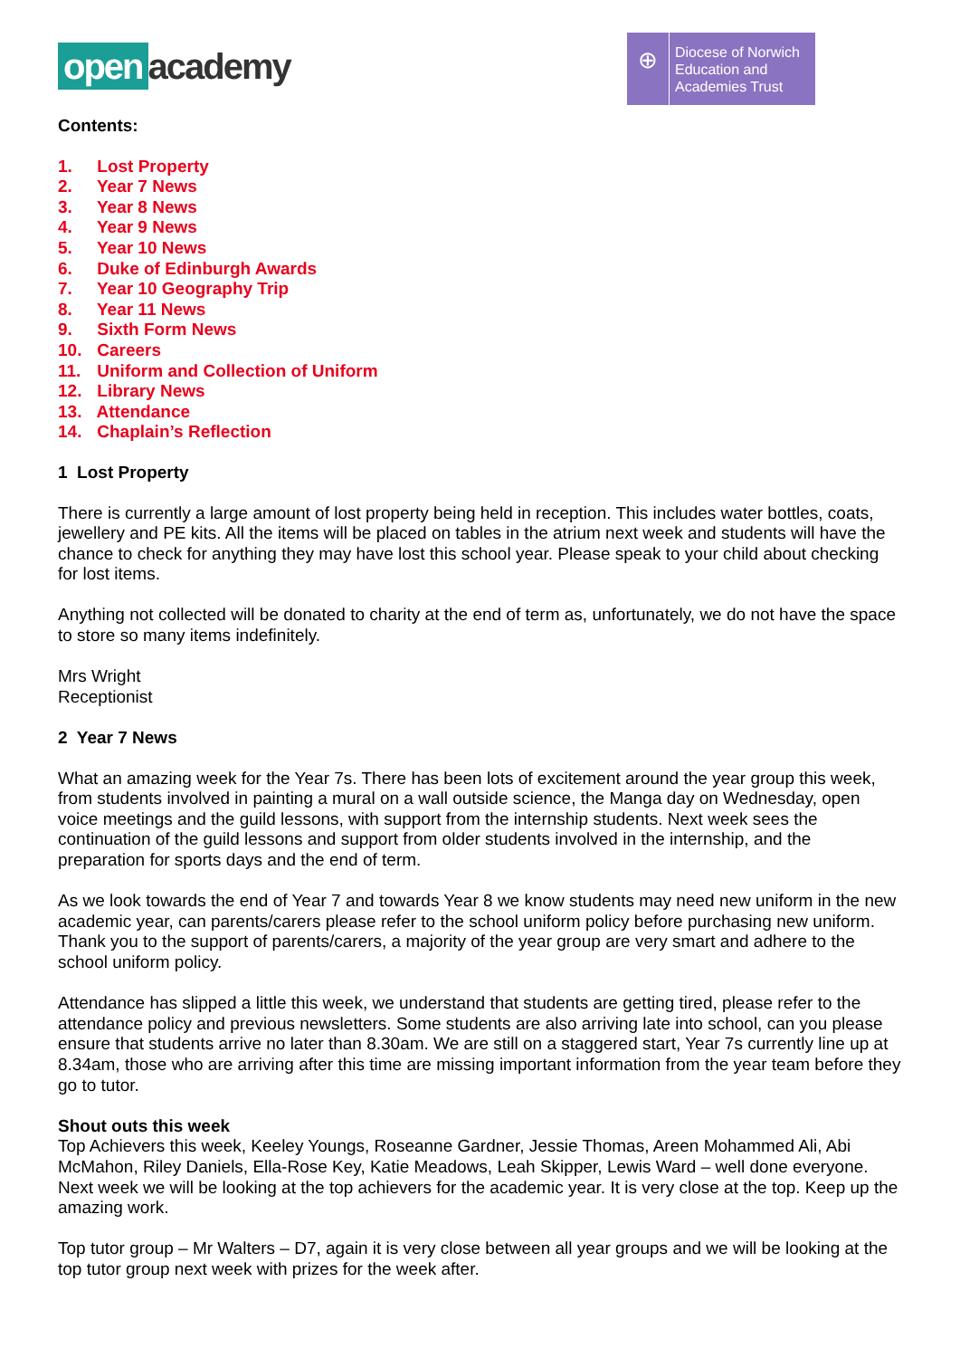open academy
⊕
Diocese of Norwich
Education and
Academies Trust
Contents:
1. Lost Property
2. Year 7 News
3. Year 8 News
4. Year 9 News
5. Year 10 News
6. Duke of Edinburgh Awards
7. Year 10 Geography Trip
8. Year 11 News
9. Sixth Form News
10. Careers
11. Uniform and Collection of Uniform
12. Library News
13. Attendance
14. Chaplain’s Reflection
1 Lost Property
There is currently a large amount of lost property being held in reception. This includes water bottles, coats, jewellery and PE kits. All the items will be placed on tables in the atrium next week and students will have the chance to check for anything they may have lost this school year. Please speak to your child about checking for lost items.
Anything not collected will be donated to charity at the end of term as, unfortunately, we do not have the space to store so many items indefinitely.
Mrs Wright
Receptionist
2 Year 7 News
What an amazing week for the Year 7s. There has been lots of excitement around the year group this week, from students involved in painting a mural on a wall outside science, the Manga day on Wednesday, open voice meetings and the guild lessons, with support from the internship students. Next week sees the continuation of the guild lessons and support from older students involved in the internship, and the preparation for sports days and the end of term.
As we look towards the end of Year 7 and towards Year 8 we know students may need new uniform in the new academic year, can parents/carers please refer to the school uniform policy before purchasing new uniform. Thank you to the support of parents/carers, a majority of the year group are very smart and adhere to the school uniform policy.
Attendance has slipped a little this week, we understand that students are getting tired, please refer to the attendance policy and previous newsletters. Some students are also arriving late into school, can you please ensure that students arrive no later than 8.30am. We are still on a staggered start, Year 7s currently line up at 8.34am, those who are arriving after this time are missing important information from the year team before they go to tutor.
Shout outs this week
Top Achievers this week, Keeley Youngs, Roseanne Gardner, Jessie Thomas, Areen Mohammed Ali, Abi McMahon, Riley Daniels, Ella-Rose Key, Katie Meadows, Leah Skipper, Lewis Ward – well done everyone. Next week we will be looking at the top achievers for the academic year. It is very close at the top. Keep up the amazing work.
Top tutor group – Mr Walters – D7, again it is very close between all year groups and we will be looking at the top tutor group next week with prizes for the week after.